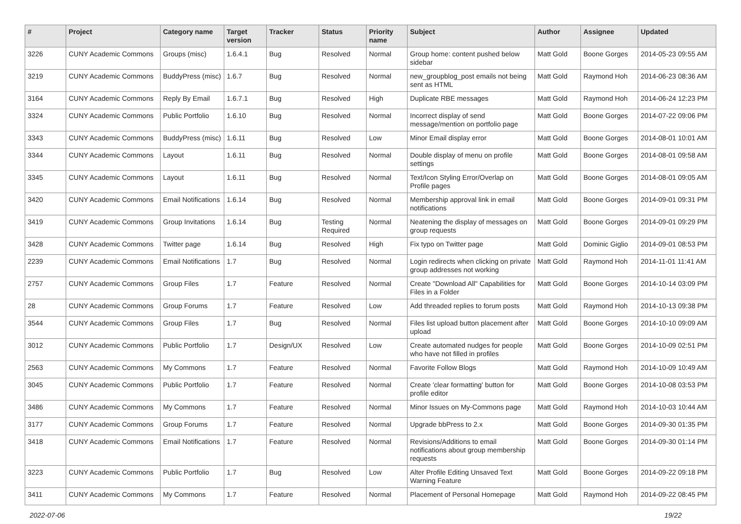| # | Project | Category name | Target version | Tracker | Status | Priority name | Subject | Author | Assignee | Updated |
| --- | --- | --- | --- | --- | --- | --- | --- | --- | --- | --- |
| 3226 | CUNY Academic Commons | Groups (misc) | 1.6.4.1 | Bug | Resolved | Normal | Group home: content pushed below sidebar | Matt Gold | Boone Gorges | 2014-05-23 09:55 AM |
| 3219 | CUNY Academic Commons | BuddyPress (misc) | 1.6.7 | Bug | Resolved | Normal | new_groupblog_post emails not being sent as HTML | Matt Gold | Raymond Hoh | 2014-06-23 08:36 AM |
| 3164 | CUNY Academic Commons | Reply By Email | 1.6.7.1 | Bug | Resolved | High | Duplicate RBE messages | Matt Gold | Raymond Hoh | 2014-06-24 12:23 PM |
| 3324 | CUNY Academic Commons | Public Portfolio | 1.6.10 | Bug | Resolved | Normal | Incorrect display of send message/mention on portfolio page | Matt Gold | Boone Gorges | 2014-07-22 09:06 PM |
| 3343 | CUNY Academic Commons | BuddyPress (misc) | 1.6.11 | Bug | Resolved | Low | Minor Email display error | Matt Gold | Boone Gorges | 2014-08-01 10:01 AM |
| 3344 | CUNY Academic Commons | Layout | 1.6.11 | Bug | Resolved | Normal | Double display of menu on profile settings | Matt Gold | Boone Gorges | 2014-08-01 09:58 AM |
| 3345 | CUNY Academic Commons | Layout | 1.6.11 | Bug | Resolved | Normal | Text/Icon Styling Error/Overlap on Profile pages | Matt Gold | Boone Gorges | 2014-08-01 09:05 AM |
| 3420 | CUNY Academic Commons | Email Notifications | 1.6.14 | Bug | Resolved | Normal | Membership approval link in email notifications | Matt Gold | Boone Gorges | 2014-09-01 09:31 PM |
| 3419 | CUNY Academic Commons | Group Invitations | 1.6.14 | Bug | Testing Required | Normal | Neatening the display of messages on group requests | Matt Gold | Boone Gorges | 2014-09-01 09:29 PM |
| 3428 | CUNY Academic Commons | Twitter page | 1.6.14 | Bug | Resolved | High | Fix typo on Twitter page | Matt Gold | Dominic Giglio | 2014-09-01 08:53 PM |
| 2239 | CUNY Academic Commons | Email Notifications | 1.7 | Bug | Resolved | Normal | Login redirects when clicking on private group addresses not working | Matt Gold | Raymond Hoh | 2014-11-01 11:41 AM |
| 2757 | CUNY Academic Commons | Group Files | 1.7 | Feature | Resolved | Normal | Create "Download All" Capabilities for Files in a Folder | Matt Gold | Boone Gorges | 2014-10-14 03:09 PM |
| 28 | CUNY Academic Commons | Group Forums | 1.7 | Feature | Resolved | Low | Add threaded replies to forum posts | Matt Gold | Raymond Hoh | 2014-10-13 09:38 PM |
| 3544 | CUNY Academic Commons | Group Files | 1.7 | Bug | Resolved | Normal | Files list upload button placement after upload | Matt Gold | Boone Gorges | 2014-10-10 09:09 AM |
| 3012 | CUNY Academic Commons | Public Portfolio | 1.7 | Design/UX | Resolved | Low | Create automated nudges for people who have not filled in profiles | Matt Gold | Boone Gorges | 2014-10-09 02:51 PM |
| 2563 | CUNY Academic Commons | My Commons | 1.7 | Feature | Resolved | Normal | Favorite Follow Blogs | Matt Gold | Raymond Hoh | 2014-10-09 10:49 AM |
| 3045 | CUNY Academic Commons | Public Portfolio | 1.7 | Feature | Resolved | Normal | Create 'clear formatting' button for profile editor | Matt Gold | Boone Gorges | 2014-10-08 03:53 PM |
| 3486 | CUNY Academic Commons | My Commons | 1.7 | Feature | Resolved | Normal | Minor Issues on My-Commons page | Matt Gold | Raymond Hoh | 2014-10-03 10:44 AM |
| 3177 | CUNY Academic Commons | Group Forums | 1.7 | Feature | Resolved | Normal | Upgrade bbPress to 2.x | Matt Gold | Boone Gorges | 2014-09-30 01:35 PM |
| 3418 | CUNY Academic Commons | Email Notifications | 1.7 | Feature | Resolved | Normal | Revisions/Additions to email notifications about group membership requests | Matt Gold | Boone Gorges | 2014-09-30 01:14 PM |
| 3223 | CUNY Academic Commons | Public Portfolio | 1.7 | Bug | Resolved | Low | Alter Profile Editing Unsaved Text Warning Feature | Matt Gold | Boone Gorges | 2014-09-22 09:18 PM |
| 3411 | CUNY Academic Commons | My Commons | 1.7 | Feature | Resolved | Normal | Placement of Personal Homepage | Matt Gold | Raymond Hoh | 2014-09-22 08:45 PM |
2022-07-06 19/22